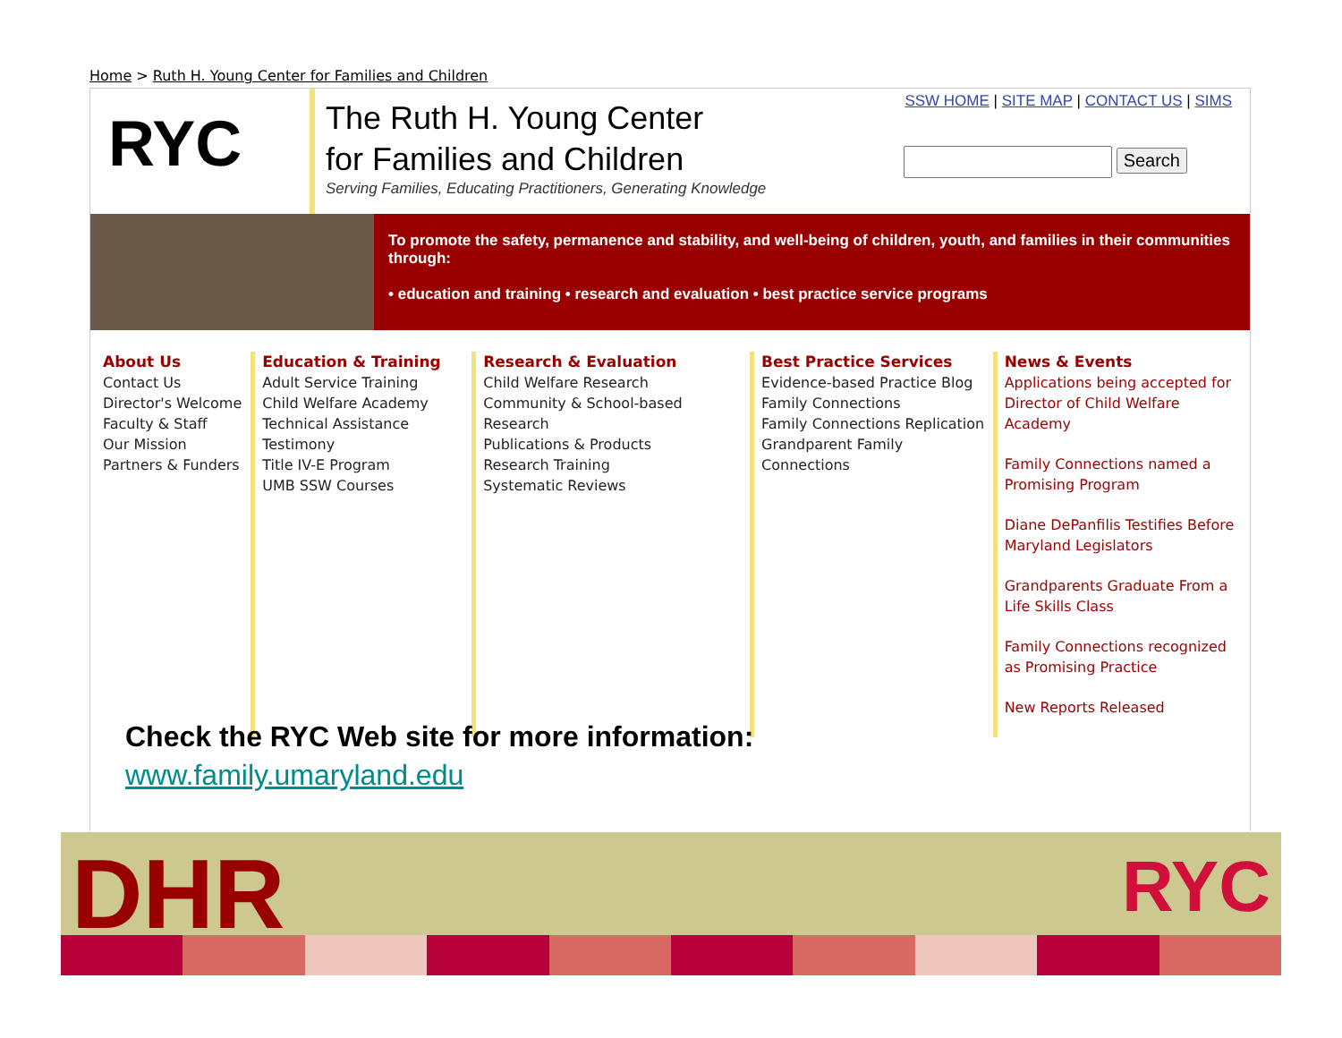Home > Ruth H. Young Center for Families and Children
RYC
The Ruth H. Young Center
for Families and Children
Serving Families, Educating Practitioners, Generating Knowledge
SSW HOME | SITE MAP | CONTACT US | SIMS
Search
To promote the safety, permanence and stability, and well-being of children, youth, and families in their communities through:
• education and training • research and evaluation • best practice service programs
About Us
Contact Us
Director's Welcome
Faculty & Staff
Our Mission
Partners & Funders
Education & Training
Adult Service Training
Child Welfare Academy
Technical Assistance
Testimony
Title IV-E Program
UMB SSW Courses
Research & Evaluation
Child Welfare Research
Community & School-based Research
Publications & Products
Research Training
Systematic Reviews
Best Practice Services
Evidence-based Practice Blog
Family Connections
Family Connections Replication
Grandparent Family
Connections
News & Events
Applications being accepted for Director of Child Welfare Academy
Family Connections named a Promising Program
Diane DePanfilis Testifies Before Maryland Legislators
Grandparents Graduate From a Life Skills Class
Family Connections recognized as Promising Practice
New Reports Released
Check the RYC Web site for more information:
www.family.umaryland.edu
DHR
RYC